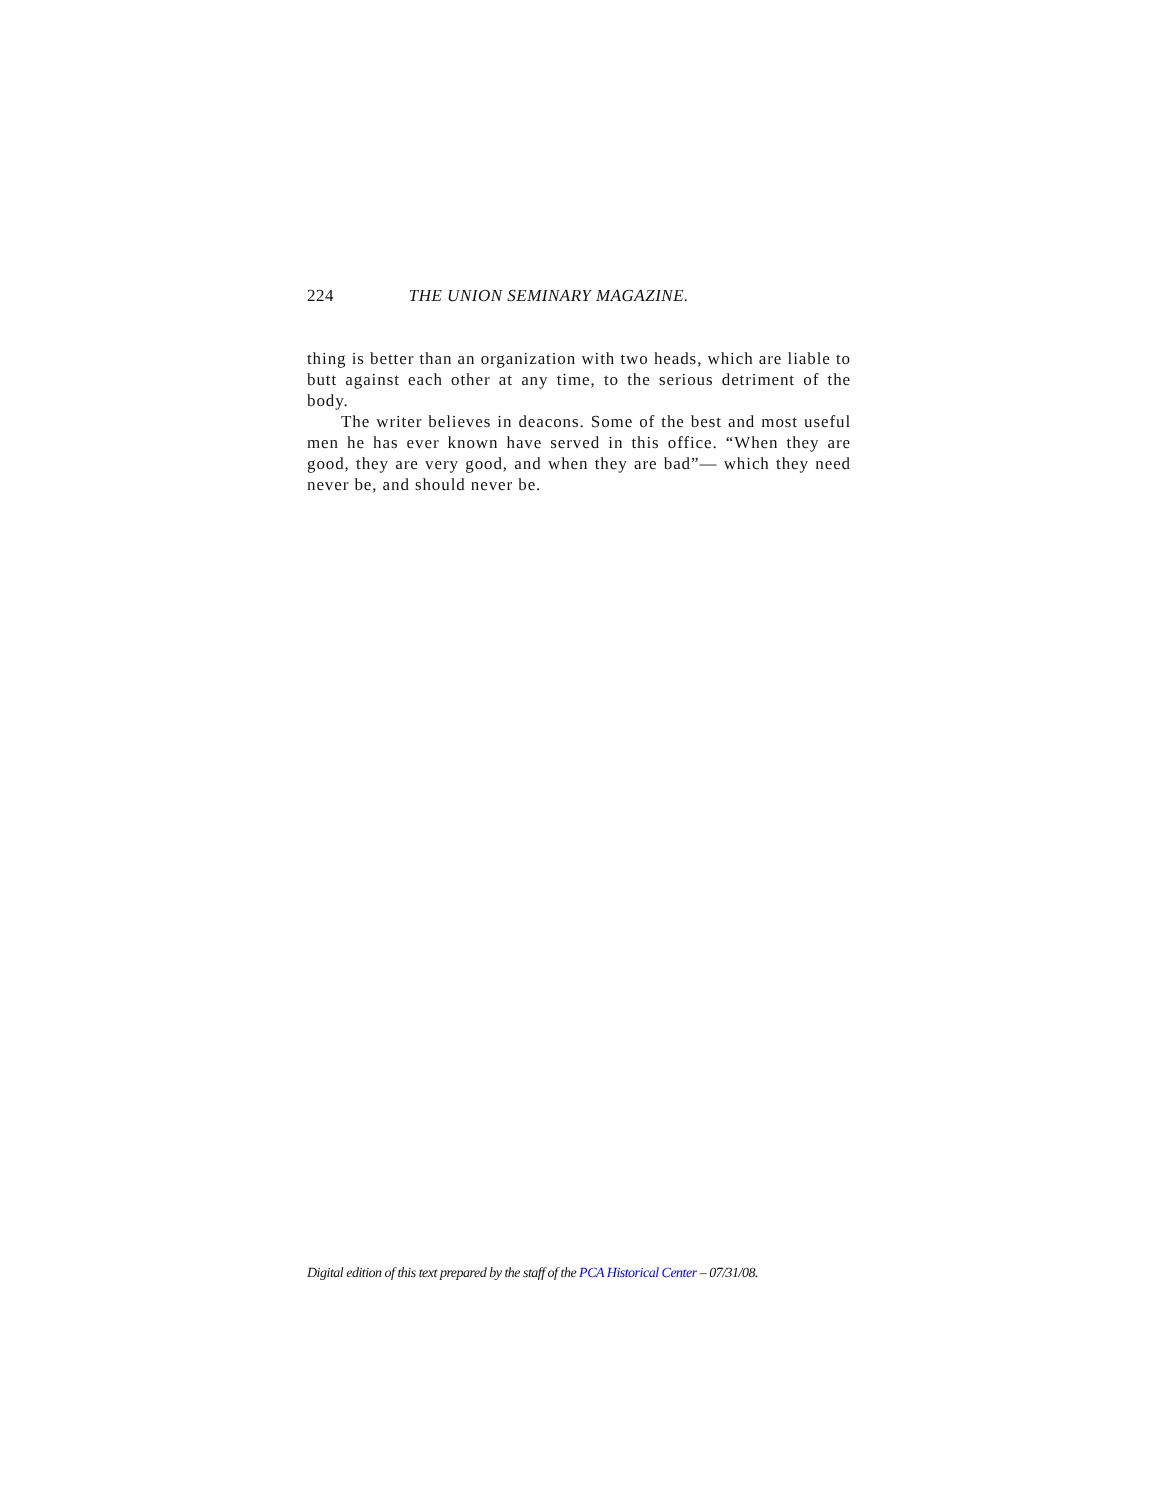224 THE UNION SEMINARY MAGAZINE.
thing is better than an organization with two heads, which are liable to butt against each other at any time, to the serious detriment of the body.
The writer believes in deacons. Some of the best and most useful men he has ever known have served in this office. “When they are good, they are very good, and when they are bad”— which they need never be, and should never be.
Digital edition of this text prepared by the staff of the PCA Historical Center – 07/31/08.